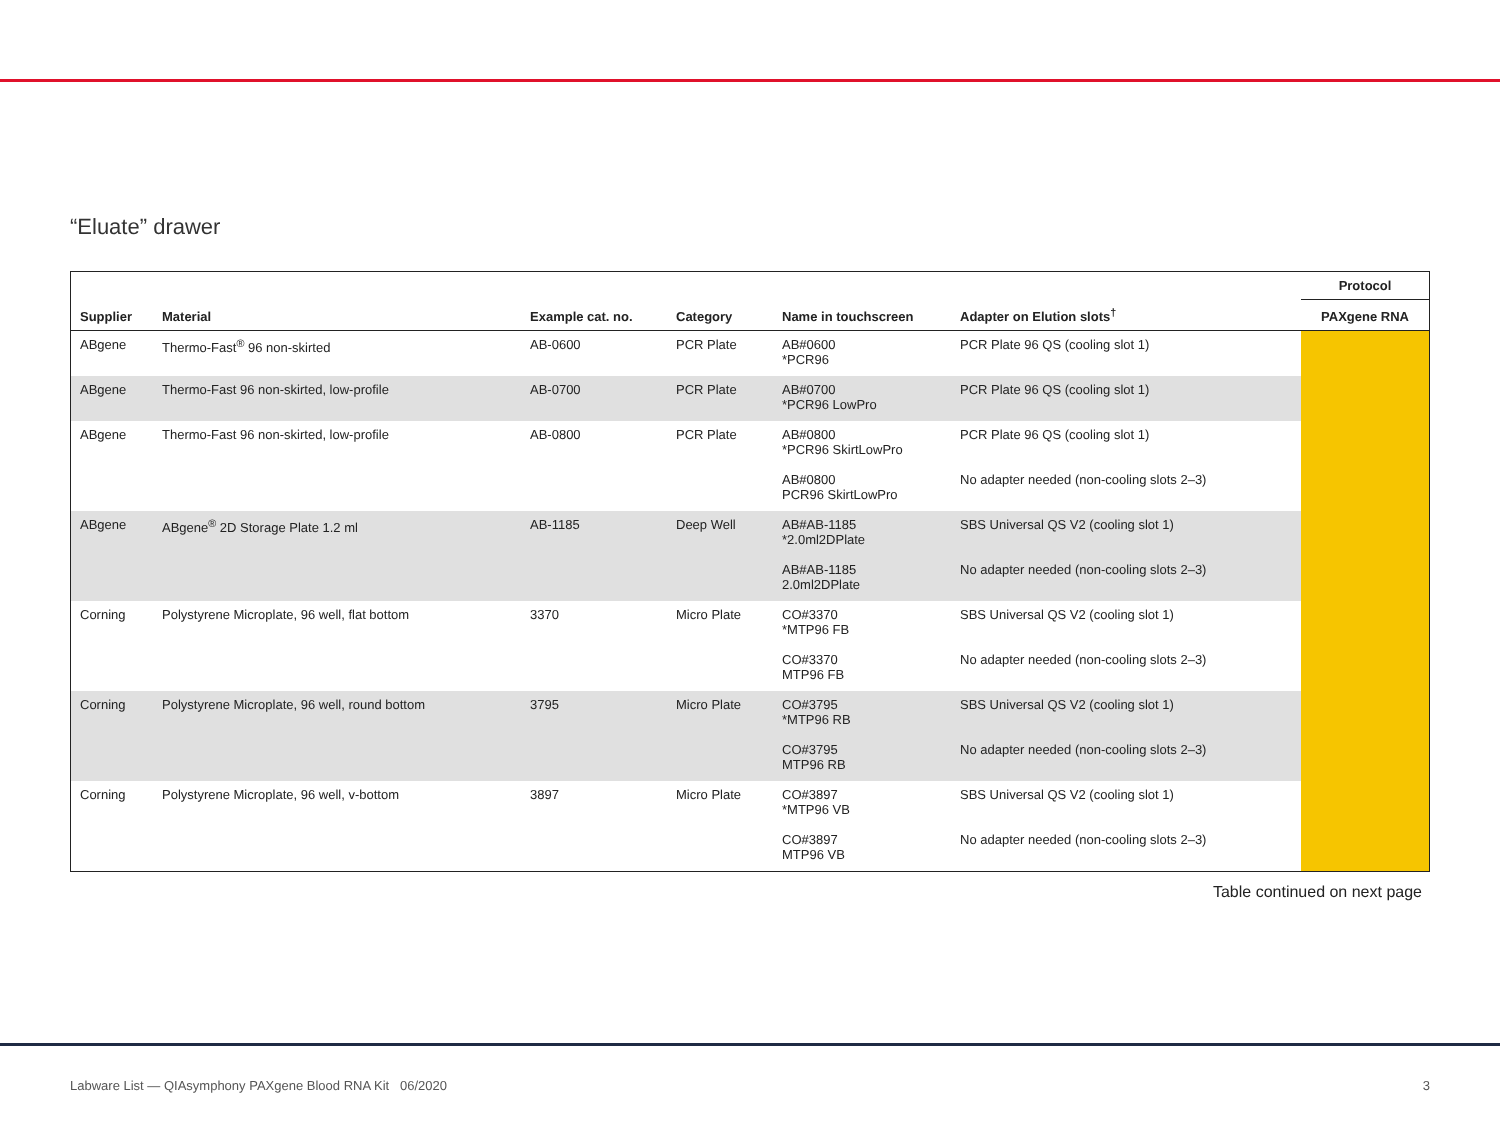“Eluate” drawer
| | | | | | | Protocol |
| --- | --- | --- | --- | --- | --- | --- |
| Supplier | Material | Example cat. no. | Category | Name in touchscreen | Adapter on Elution slots<sup>†</sup> | PAXgene RNA |
| ABgene | Thermo-Fast<sup>®</sup> 96 non-skirted | AB-0600 | PCR Plate | AB#0600 *PCR96 | PCR Plate 96 QS (cooling slot 1) | |
| ABgene | Thermo-Fast 96 non-skirted, low-profile | AB-0700 | PCR Plate | AB#0700 *PCR96 LowPro | PCR Plate 96 QS (cooling slot 1) | |
| ABgene | Thermo-Fast 96 non-skirted, low-profile | AB-0800 | PCR Plate | AB#0800 *PCR96 SkirtLowPro | PCR Plate 96 QS (cooling slot 1) | |
| | | | | AB#0800 PCR96 SkirtLowPro | No adapter needed (non-cooling slots 2–3) | |
| ABgene | ABgene<sup>®</sup> 2D Storage Plate 1.2 ml | AB-1185 | Deep Well | AB#AB-1185 *2.0ml2DPlate | SBS Universal QS V2 (cooling slot 1) | |
| | | | | AB#AB-1185 2.0ml2DPlate | No adapter needed (non-cooling slots 2–3) | |
| Corning | Polystyrene Microplate, 96 well, flat bottom | 3370 | Micro Plate | CO#3370 *MTP96 FB | SBS Universal QS V2 (cooling slot 1) | |
| | | | | CO#3370 MTP96 FB | No adapter needed (non-cooling slots 2–3) | |
| Corning | Polystyrene Microplate, 96 well, round bottom | 3795 | Micro Plate | CO#3795 *MTP96 RB | SBS Universal QS V2 (cooling slot 1) | |
| | | | | CO#3795 MTP96 RB | No adapter needed (non-cooling slots 2–3) | |
| Corning | Polystyrene Microplate, 96 well, v-bottom | 3897 | Micro Plate | CO#3897 *MTP96 VB | SBS Universal QS V2 (cooling slot 1) | |
| | | | | CO#3897 MTP96 VB | No adapter needed (non-cooling slots 2–3) | |
Table continued on next page
Labware List — QIAsymphony PAXgene Blood RNA Kit 06/2020
3